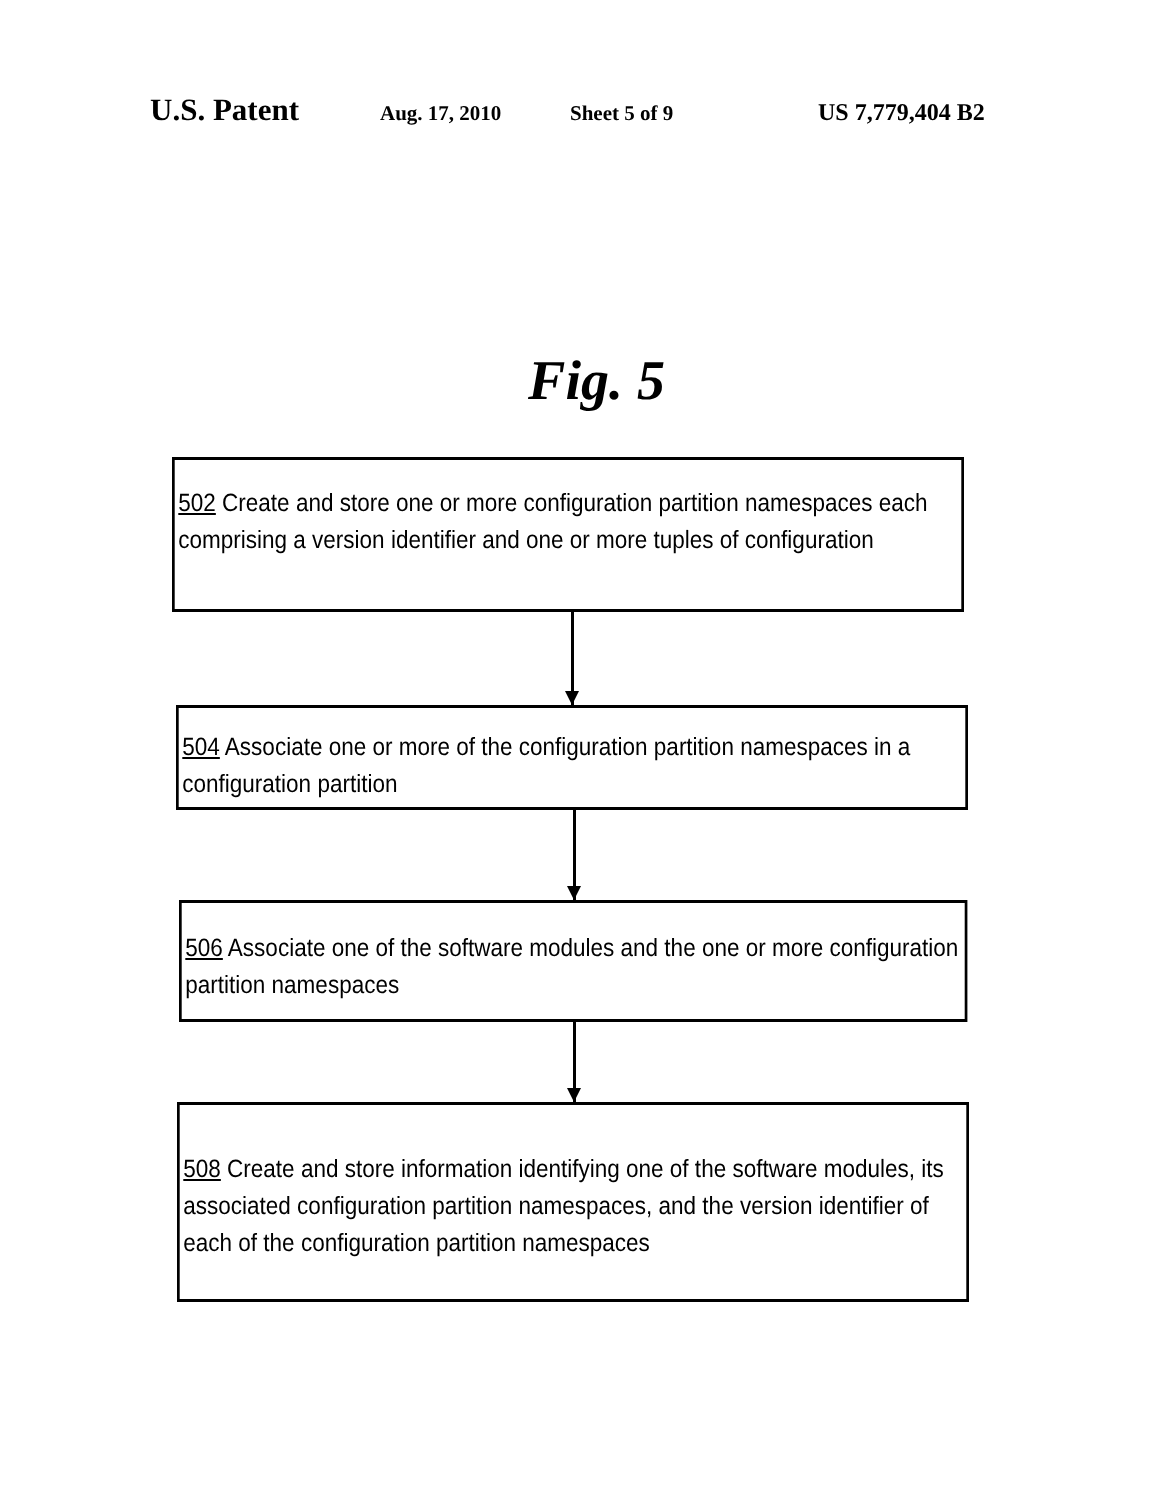U.S. Patent Aug. 17, 2010 Sheet 5 of 9 US 7,779,404 B2
Fig. 5
502 Create and store one or more configuration partition namespaces each comprising a version identifier and one or more tuples of configuration
504 Associate one or more of the configuration partition namespaces in a configuration partition
506 Associate one of the software modules and the one or more configuration partition namespaces
508 Create and store information identifying one of the software modules, its associated configuration partition namespaces, and the version identifier of each of the configuration partition namespaces